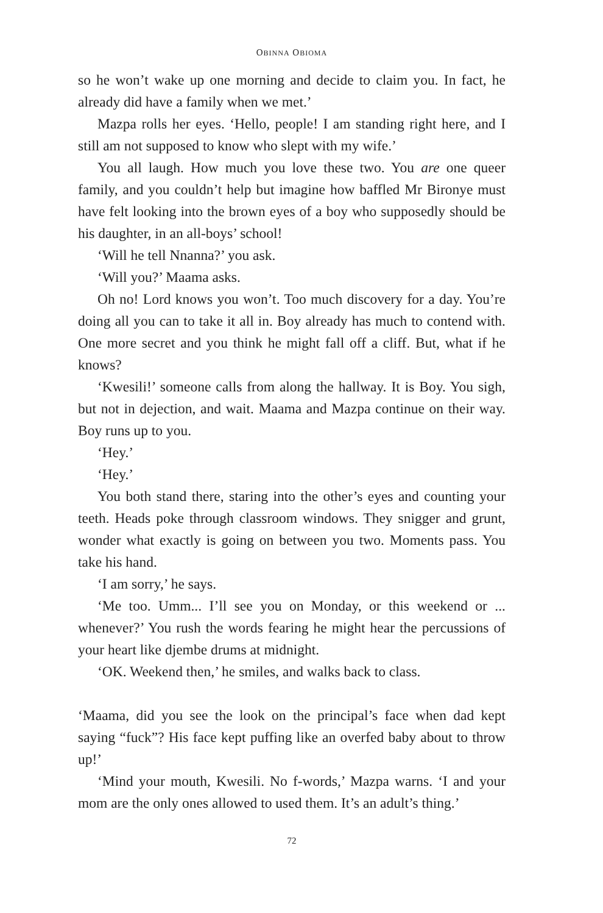OBINNA OBIOMA
so he won’t wake up one morning and decide to claim you. In fact, he already did have a family when we met.’
Mazpa rolls her eyes. ‘Hello, people! I am standing right here, and I still am not supposed to know who slept with my wife.’
You all laugh. How much you love these two. You are one queer family, and you couldn’t help but imagine how baffled Mr Bironye must have felt looking into the brown eyes of a boy who supposedly should be his daughter, in an all-boys’ school!
‘Will he tell Nnanna?’ you ask.
‘Will you?’ Maama asks.
Oh no! Lord knows you won’t. Too much discovery for a day. You’re doing all you can to take it all in. Boy already has much to contend with. One more secret and you think he might fall off a cliff. But, what if he knows?
‘Kwesili!’ someone calls from along the hallway. It is Boy. You sigh, but not in dejection, and wait. Maama and Mazpa continue on their way. Boy runs up to you.
‘Hey.’
‘Hey.’
You both stand there, staring into the other’s eyes and counting your teeth. Heads poke through classroom windows. They snigger and grunt, wonder what exactly is going on between you two. Moments pass. You take his hand.
‘I am sorry,’ he says.
‘Me too. Umm... I’ll see you on Monday, or this weekend or ... whenever?’ You rush the words fearing he might hear the percussions of your heart like djembe drums at midnight.
‘OK. Weekend then,’ he smiles, and walks back to class.
‘Maama, did you see the look on the principal’s face when dad kept saying “fuck”? His face kept puffing like an overfed baby about to throw up!’
‘Mind your mouth, Kwesili. No f-words,’ Mazpa warns. ‘I and your mom are the only ones allowed to used them. It’s an adult’s thing.’
72